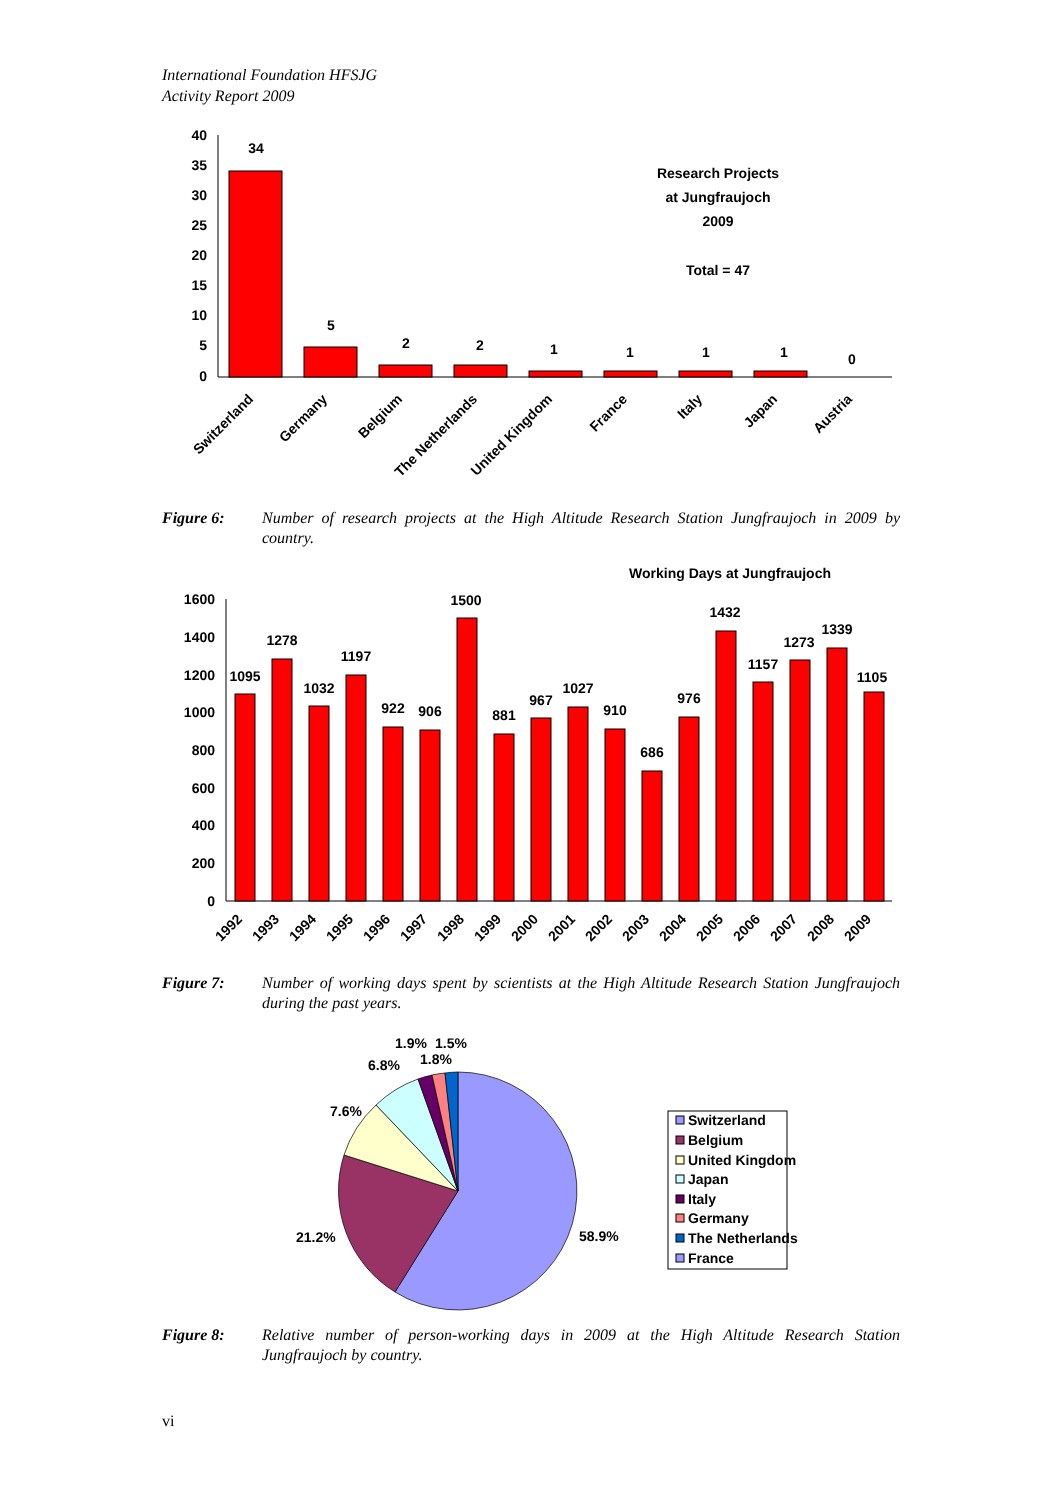International Foundation HFSJG
Activity Report 2009
40
35
30
25
20
15
10
5
0
34
5
2
2
1
1
1
1
0
Research Projects
at Jungfraujoch
2009
Total = 47
Switzerland
Germany
Belgium
The Netherlands
United Kingdom
France
Italy
Japan
Austria
Figure 6: Number of research projects at the High Altitude Research Station Jungfraujoch in 2009 by country.
Working Days at Jungfraujoch
1600
1400
1200
1000
800
600
400
200
0
1095
1278
1032
1197
922
906
1500
881
967
1027
910
686
976
1432
1157
1273
1339
1105
1992
1993
1994
1995
1996
1997
1998
1999
2000
2001
2002
2003
2004
2005
2006
2007
2008
2009
Figure 7: Number of working days spent by scientists at the High Altitude Research Station Jungfraujoch during the past years.
1.9%
1.5%
1.8%
6.8%
7.6%
21.2%
58.9%
Switzerland
Belgium
United Kingdom
Japan
Italy
Germany
The Netherlands
France
Figure 8: Relative number of person-working days in 2009 at the High Altitude Research Station Jungfraujoch by country.
vi